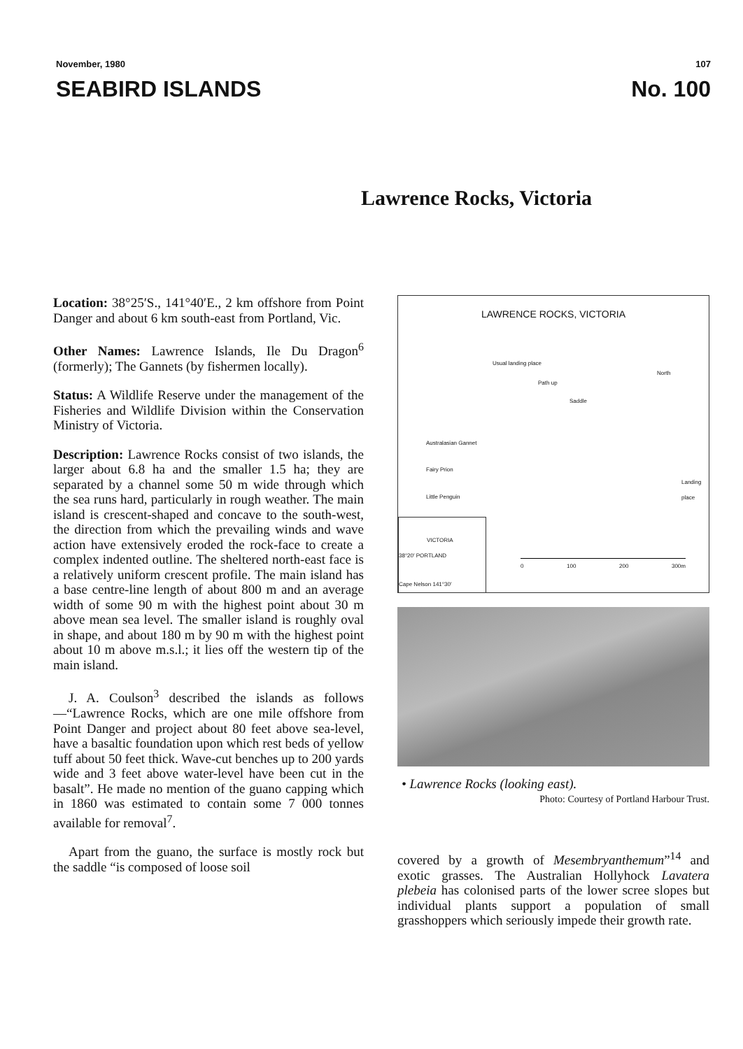November, 1980 107
SEABIRD ISLANDS No. 100
Lawrence Rocks, Victoria
Location: 38°25′S., 141°40′E., 2 km offshore from Point Danger and about 6 km south-east from Portland, Vic.
Other Names: Lawrence Islands, Ile Du Dragon<sup>6</sup> (formerly); The Gannets (by fishermen locally).
Status: A Wildlife Reserve under the management of the Fisheries and Wildlife Division within the Conservation Ministry of Victoria.
Description: Lawrence Rocks consist of two islands, the larger about 6.8 ha and the smaller 1.5 ha; they are separated by a channel some 50 m wide through which the sea runs hard, particularly in rough weather. The main island is crescent-shaped and concave to the south-west, the direction from which the prevailing winds and wave action have extensively eroded the rock-face to create a complex indented outline. The sheltered north-east face is a relatively uniform crescent profile. The main island has a base centre-line length of about 800 m and an average width of some 90 m with the highest point about 30 m above mean sea level. The smaller island is roughly oval in shape, and about 180 m by 90 m with the highest point about 10 m above m.s.l.; it lies off the western tip of the main island.
J. A. Coulson<sup>3</sup> described the islands as follows—“Lawrence Rocks, which are one mile offshore from Point Danger and project about 80 feet above sea-level, have a basaltic foundation upon which rest beds of yellow tuff about 50 feet thick. Wave-cut benches up to 200 yards wide and 3 feet above water-level have been cut in the basalt”. He made no mention of the guano capping which in 1860 was estimated to contain some 7 000 tonnes available for removal<sup>7</sup>.
Apart from the guano, the surface is mostly rock but the saddle “is composed of loose soil
LAWRENCE ROCKS, VICTORIA
Usual landing place
Path up
Saddle
North
Australasian Gannet
Fairy Prion
Little Penguin
Landing place
VICTORIA
38°20′ PORTLAND
Cape Nelson 141°30′
0 100 200 300m
• Lawrence Rocks (looking east).
Photo: Courtesy of Portland Harbour Trust.
covered by a growth of Mesembryanthemum”<sup>14</sup> and exotic grasses. The Australian Hollyhock Lavatera plebeia has colonised parts of the lower scree slopes but individual plants support a population of small grasshoppers which seriously impede their growth rate.